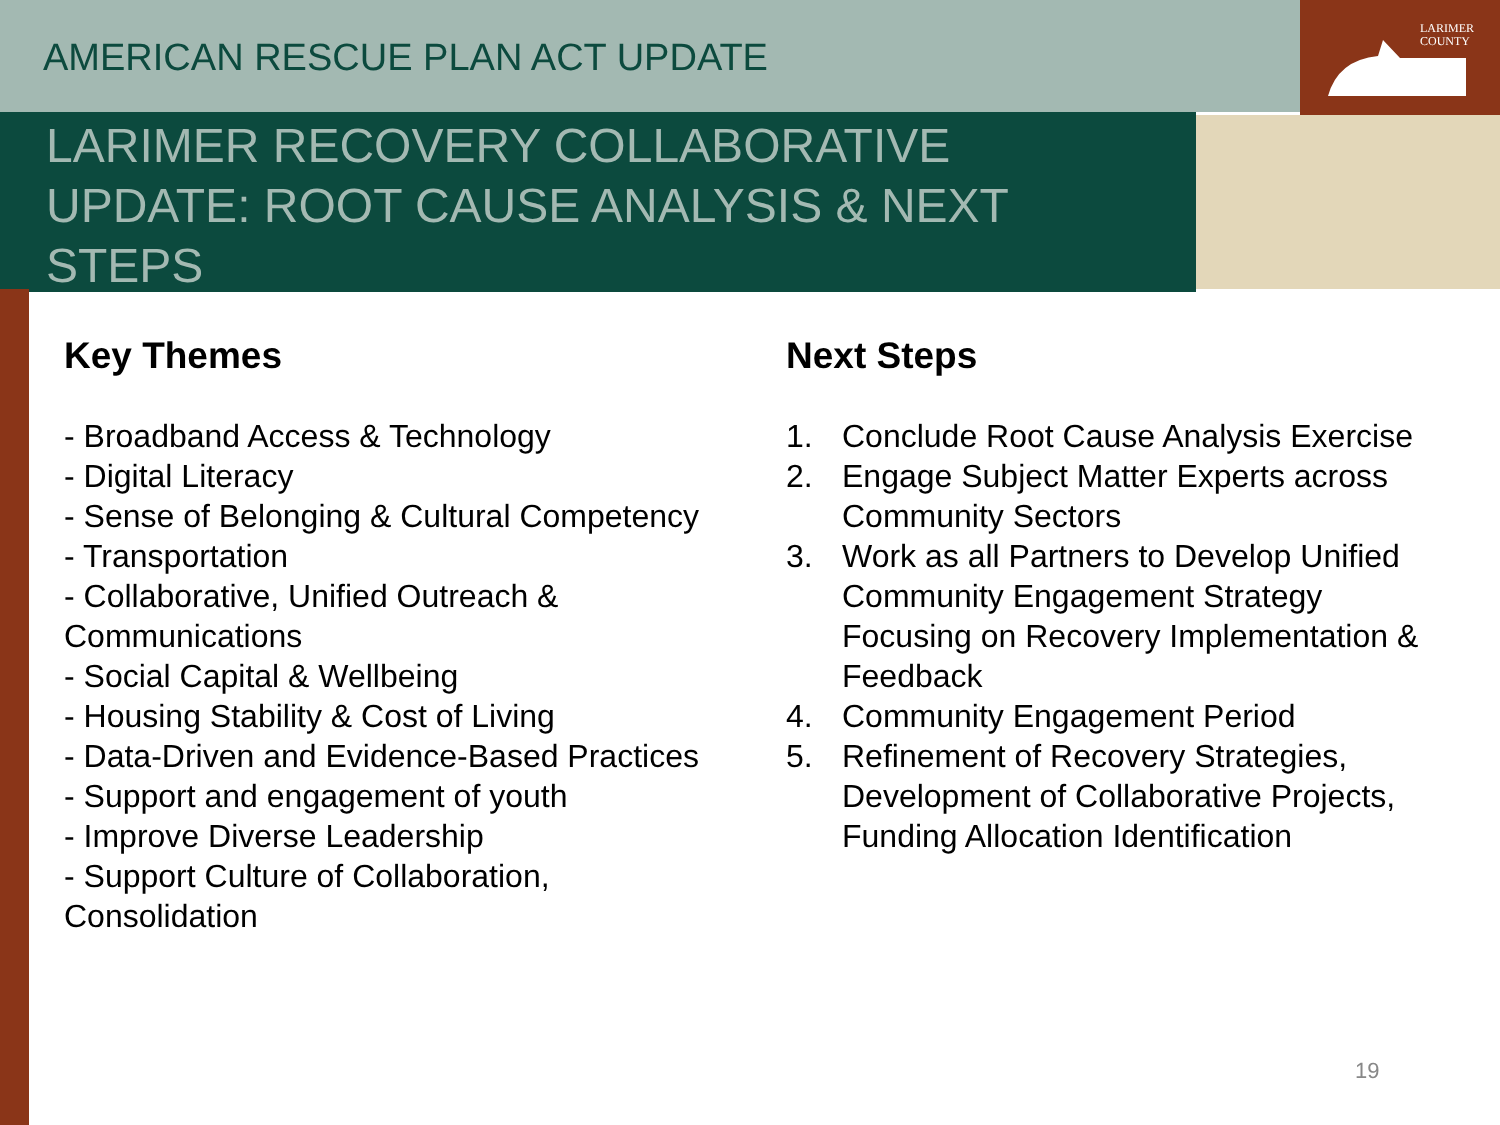LARIMER
COUNTY
AMERICAN RESCUE PLAN ACT UPDATE
LARIMER RECOVERY COLLABORATIVE UPDATE: ROOT CAUSE ANALYSIS & NEXT STEPS
Key Themes
- Broadband Access & Technology
- Digital Literacy
- Sense of Belonging & Cultural Competency
- Transportation
- Collaborative, Unified Outreach & Communications
- Social Capital & Wellbeing
- Housing Stability & Cost of Living
- Data-Driven and Evidence-Based Practices
- Support and engagement of youth
- Improve Diverse Leadership
- Support Culture of Collaboration, Consolidation
Next Steps
1. Conclude Root Cause Analysis Exercise
2. Engage Subject Matter Experts across Community Sectors
3. Work as all Partners to Develop Unified Community Engagement Strategy Focusing on Recovery Implementation & Feedback
4. Community Engagement Period
5. Refinement of Recovery Strategies, Development of Collaborative Projects, Funding Allocation Identification
19